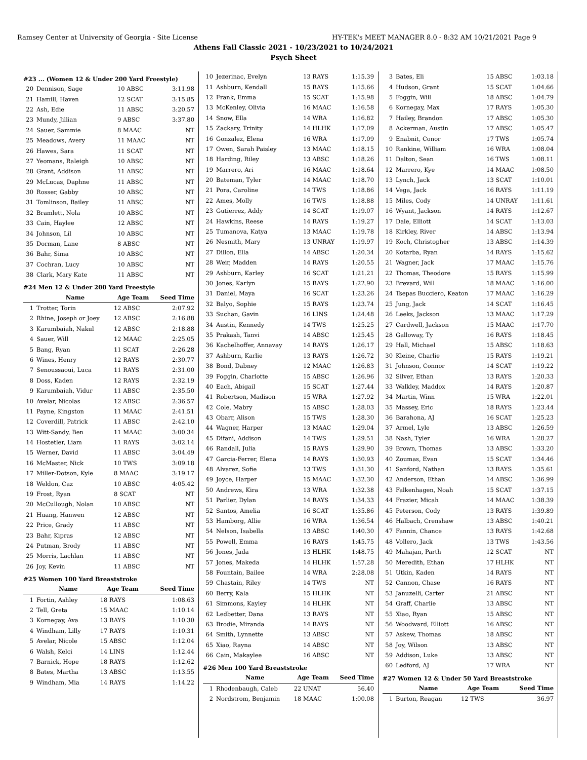Ramsey Center at University of Georgia - Site License HY-TEK's MEET MANAGER 8.0 - 8:32 AM 10/21/2021 Page 9
Athens Fall Classic 2021 - 10/23/2021 to 10/24/2021
Psych Sheet
#23 ... (Women 12 & Under 200 Yard Freestyle)
| 20 | Dennison, Sage | 10 ABSC | 3:11.98 |
| 21 | Hamill, Haven | 12 SCAT | 3:15.85 |
| 22 | Ash, Edie | 11 ABSC | 3:20.57 |
| 23 | Mundy, Jillian | 9 ABSC | 3:37.80 |
| 24 | Sauer, Sammie | 8 MAAC | NT |
| 25 | Meadows, Avery | 11 MAAC | NT |
| 26 | Hawes, Sara | 11 SCAT | NT |
| 27 | Yeomans, Raleigh | 10 ABSC | NT |
| 28 | Grant, Addison | 11 ABSC | NT |
| 29 | McLucas, Daphne | 11 ABSC | NT |
| 30 | Rosser, Gabby | 10 ABSC | NT |
| 31 | Tomlinson, Bailey | 11 ABSC | NT |
| 32 | Bramlett, Nola | 10 ABSC | NT |
| 33 | Cain, Haylee | 12 ABSC | NT |
| 34 | Johnson, Lil | 10 ABSC | NT |
| 35 | Dorman, Lane | 8 ABSC | NT |
| 36 | Bahr, Sima | 10 ABSC | NT |
| 37 | Cochran, Lucy | 10 ABSC | NT |
| 38 | Clark, Mary Kate | 11 ABSC | NT |
#24 Men 12 & Under 200 Yard Freestyle
| | Name | Age Team | Seed Time |
| --- | --- | --- | --- |
| 1 | Trotter, Torin | 12 ABSC | 2:07.92 |
| 2 | Rhine, Joseph or Joey | 12 ABSC | 2:16.88 |
| 3 | Karumbaiah, Nakul | 12 ABSC | 2:18.88 |
| 4 | Sauer, Will | 12 MAAC | 2:25.05 |
| 5 | Bang, Ryan | 11 SCAT | 2:26.28 |
| 6 | Wines, Henry | 12 RAYS | 2:30.77 |
| 7 | Senoussaoui, Luca | 11 RAYS | 2:31.00 |
| 8 | Doss, Kaden | 12 RAYS | 2:32.19 |
| 9 | Karumbaiah, Vidur | 11 ABSC | 2:35.50 |
| 10 | Avelar, Nicolas | 12 ABSC | 2:36.57 |
| 11 | Payne, Kingston | 11 MAAC | 2:41.51 |
| 12 | Coverdill, Patrick | 11 ABSC | 2:42.10 |
| 13 | Witt-Sandy, Ben | 11 MAAC | 3:00.34 |
| 14 | Hostetler, Liam | 11 RAYS | 3:02.14 |
| 15 | Werner, David | 11 ABSC | 3:04.49 |
| 16 | McMaster, Nick | 10 TWS | 3:09.18 |
| 17 | Miller-Dotson, Kyle | 8 MAAC | 3:19.17 |
| 18 | Weldon, Caz | 10 ABSC | 4:05.42 |
| 19 | Frost, Ryan | 8 SCAT | NT |
| 20 | McCullough, Nolan | 10 ABSC | NT |
| 21 | Huang, Hanwen | 12 ABSC | NT |
| 22 | Price, Grady | 11 ABSC | NT |
| 23 | Bahr, Kipras | 12 ABSC | NT |
| 24 | Putman, Brody | 11 ABSC | NT |
| 25 | Morris, Lachlan | 11 ABSC | NT |
| 26 | Joy, Kevin | 11 ABSC | NT |
#25 Women 100 Yard Breaststroke
| | Name | Age Team | Seed Time |
| --- | --- | --- | --- |
| 1 | Fortin, Ashley | 18 RAYS | 1:08.63 |
| 2 | Tell, Greta | 15 MAAC | 1:10.14 |
| 3 | Kornegay, Ava | 13 RAYS | 1:10.30 |
| 4 | Windham, Lilly | 17 RAYS | 1:10.31 |
| 5 | Avelar, Nicole | 15 ABSC | 1:12.04 |
| 6 | Walsh, Kelci | 14 LINS | 1:12.44 |
| 7 | Barnick, Hope | 18 RAYS | 1:12.62 |
| 8 | Bates, Martha | 13 ABSC | 1:13.55 |
| 9 | Windham, Mia | 14 RAYS | 1:14.22 |
| 10 | Jezerinac, Evelyn | 13 RAYS | 1:15.39 |
| 11 | Ashburn, Kendall | 15 RAYS | 1:15.66 |
| 12 | Frank, Emma | 15 SCAT | 1:15.98 |
| 13 | McKenley, Olivia | 16 MAAC | 1:16.58 |
| 14 | Snow, Ella | 14 WRA | 1:16.82 |
| 15 | Zackary, Trinity | 14 HLHK | 1:17.09 |
| 16 | Gonzalez, Elena | 16 WRA | 1:17.09 |
| 17 | Owen, Sarah Paisley | 13 MAAC | 1:18.15 |
| 18 | Harding, Riley | 13 ABSC | 1:18.26 |
| 19 | Marrero, Ari | 16 MAAC | 1:18.64 |
| 20 | Bateman, Tyler | 14 MAAC | 1:18.70 |
| 21 | Pora, Caroline | 14 TWS | 1:18.86 |
| 22 | Ames, Molly | 16 TWS | 1:18.88 |
| 23 | Gutierrez, Addy | 14 SCAT | 1:19.07 |
| 24 | Hawkins, Reese | 14 RAYS | 1:19.27 |
| 25 | Tumanova, Katya | 13 MAAC | 1:19.78 |
| 26 | Nesmith, Mary | 13 UNRAY | 1:19.97 |
| 27 | Dillon, Ella | 14 ABSC | 1:20.34 |
| 28 | Weir, Madden | 14 RAYS | 1:20.55 |
| 29 | Ashburn, Karley | 16 SCAT | 1:21.21 |
| 30 | Jones, Karlyn | 15 RAYS | 1:22.90 |
| 31 | Daniel, Maya | 16 SCAT | 1:23.26 |
| 32 | Balyo, Sophie | 15 RAYS | 1:23.74 |
| 33 | Suchan, Gavin | 16 LINS | 1:24.48 |
| 34 | Austin, Kennedy | 14 TWS | 1:25.25 |
| 35 | Prakash, Tanvi | 14 ABSC | 1:25.45 |
| 36 | Kachelhoffer, Annavay | 14 RAYS | 1:26.17 |
| 37 | Ashburn, Karlie | 13 RAYS | 1:26.72 |
| 38 | Bond, Dabney | 12 MAAC | 1:26.83 |
| 39 | Foggin, Charlotte | 15 ABSC | 1:26.96 |
| 40 | Each, Abigail | 15 SCAT | 1:27.44 |
| 41 | Robertson, Madison | 15 WRA | 1:27.92 |
| 42 | Cole, Mabry | 15 ABSC | 1:28.03 |
| 43 | Obarr, Alison | 15 TWS | 1:28.30 |
| 44 | Wagner, Harper | 13 MAAC | 1:29.04 |
| 45 | Difani, Addison | 14 TWS | 1:29.51 |
| 46 | Randall, Julia | 15 RAYS | 1:29.90 |
| 47 | Garcia-Ferrer, Elena | 14 RAYS | 1:30.93 |
| 48 | Alvarez, Sofie | 13 TWS | 1:31.30 |
| 49 | Joyce, Harper | 15 MAAC | 1:32.30 |
| 50 | Andrews, Kira | 13 WRA | 1:32.38 |
| 51 | Parlier, Dylan | 14 RAYS | 1:34.33 |
| 52 | Santos, Amelia | 16 SCAT | 1:35.86 |
| 53 | Hamborg, Allie | 16 WRA | 1:36.54 |
| 54 | Nelson, Isabella | 13 ABSC | 1:40.30 |
| 55 | Powell, Emma | 16 RAYS | 1:45.75 |
| 56 | Jones, Jada | 13 HLHK | 1:48.75 |
| 57 | Jones, Makeda | 14 HLHK | 1:57.28 |
| 58 | Fountain, Bailee | 14 WRA | 2:28.08 |
| 59 | Chastain, Riley | 14 TWS | NT |
| 60 | Berry, Kala | 15 HLHK | NT |
| 61 | Simmons, Kayley | 14 HLHK | NT |
| 62 | Ledbetter, Dana | 13 RAYS | NT |
| 63 | Brodie, Miranda | 14 RAYS | NT |
| 64 | Smith, Lynnette | 13 ABSC | NT |
| 65 | Xiao, Rayna | 14 ABSC | NT |
| 66 | Cain, Makaylee | 16 ABSC | NT |
#26 Men 100 Yard Breaststroke
| | Name | Age Team | Seed Time |
| --- | --- | --- | --- |
| 1 | Rhodenbaugh, Caleb | 22 UNAT | 56.40 |
| 2 | Nordstrom, Benjamin | 18 MAAC | 1:00.08 |
| 3 | Bates, Eli | 15 ABSC | 1:03.18 |
| 4 | Hudson, Grant | 15 SCAT | 1:04.66 |
| 5 | Foggin, Will | 18 ABSC | 1:04.79 |
| 6 | Kornegay, Max | 17 RAYS | 1:05.30 |
| 7 | Hailey, Brandon | 17 ABSC | 1:05.30 |
| 8 | Ackerman, Austin | 17 ABSC | 1:05.47 |
| 9 | Enabnit, Conor | 17 TWS | 1:05.74 |
| 10 | Rankine, William | 16 WRA | 1:08.04 |
| 11 | Dalton, Sean | 16 TWS | 1:08.11 |
| 12 | Marrero, Kye | 14 MAAC | 1:08.50 |
| 13 | Lynch, Jack | 13 SCAT | 1:10.01 |
| 14 | Vega, Jack | 16 RAYS | 1:11.19 |
| 15 | Miles, Cody | 14 UNRAY | 1:11.61 |
| 16 | Wyant, Jackson | 14 RAYS | 1:12.67 |
| 17 | Dale, Elliott | 14 SCAT | 1:13.03 |
| 18 | Kirkley, River | 14 ABSC | 1:13.94 |
| 19 | Koch, Christopher | 13 ABSC | 1:14.39 |
| 20 | Kotarba, Ryan | 14 RAYS | 1:15.62 |
| 21 | Wagner, Jack | 17 MAAC | 1:15.76 |
| 22 | Thomas, Theodore | 15 RAYS | 1:15.99 |
| 23 | Brevard, Will | 18 MAAC | 1:16.00 |
| 24 | Tsepas Bucciero, Keaton | 17 MAAC | 1:16.29 |
| 25 | Jung, Jack | 14 SCAT | 1:16.45 |
| 26 | Leeks, Jackson | 13 MAAC | 1:17.29 |
| 27 | Cardwell, Jackson | 15 MAAC | 1:17.70 |
| 28 | Galloway, Ty | 16 RAYS | 1:18.45 |
| 29 | Hall, Michael | 15 ABSC | 1:18.63 |
| 30 | Kleine, Charlie | 15 RAYS | 1:19.21 |
| 31 | Johnson, Connor | 14 SCAT | 1:19.22 |
| 32 | Silver, Ethan | 13 RAYS | 1:20.33 |
| 33 | Walkley, Maddox | 14 RAYS | 1:20.87 |
| 34 | Martin, Winn | 15 WRA | 1:22.01 |
| 35 | Massey, Eric | 18 RAYS | 1:23.44 |
| 36 | Barahona, AJ | 16 SCAT | 1:25.23 |
| 37 | Armel, Lyle | 13 ABSC | 1:26.59 |
| 38 | Nash, Tyler | 16 WRA | 1:28.27 |
| 39 | Brown, Thomas | 13 ABSC | 1:33.20 |
| 40 | Zoumas, Evan | 15 SCAT | 1:34.46 |
| 41 | Sanford, Nathan | 13 RAYS | 1:35.61 |
| 42 | Anderson, Ethan | 14 ABSC | 1:36.99 |
| 43 | Falkenhagen, Noah | 15 SCAT | 1:37.15 |
| 44 | Frazier, Micah | 14 MAAC | 1:38.39 |
| 45 | Peterson, Cody | 13 RAYS | 1:39.89 |
| 46 | Halbach, Crenshaw | 13 ABSC | 1:40.21 |
| 47 | Fannin, Chance | 13 RAYS | 1:42.68 |
| 48 | Vollero, Jack | 13 TWS | 1:43.56 |
| 49 | Mahajan, Parth | 12 SCAT | NT |
| 50 | Meredith, Ethan | 17 HLHK | NT |
| 51 | Utkin, Kaden | 14 RAYS | NT |
| 52 | Cannon, Chase | 16 RAYS | NT |
| 53 | Januzelli, Carter | 21 ABSC | NT |
| 54 | Graff, Charlie | 13 ABSC | NT |
| 55 | Xiao, Ryan | 15 ABSC | NT |
| 56 | Woodward, Elliott | 16 ABSC | NT |
| 57 | Askew, Thomas | 18 ABSC | NT |
| 58 | Joy, Wilson | 13 ABSC | NT |
| 59 | Addison, Luke | 13 ABSC | NT |
| 60 | Ledford, AJ | 17 WRA | NT |
#27 Women 12 & Under 50 Yard Breaststroke
| | Name | Age Team | Seed Time |
| --- | --- | --- | --- |
| 1 | Burton, Reagan | 12 TWS | 36.97 |